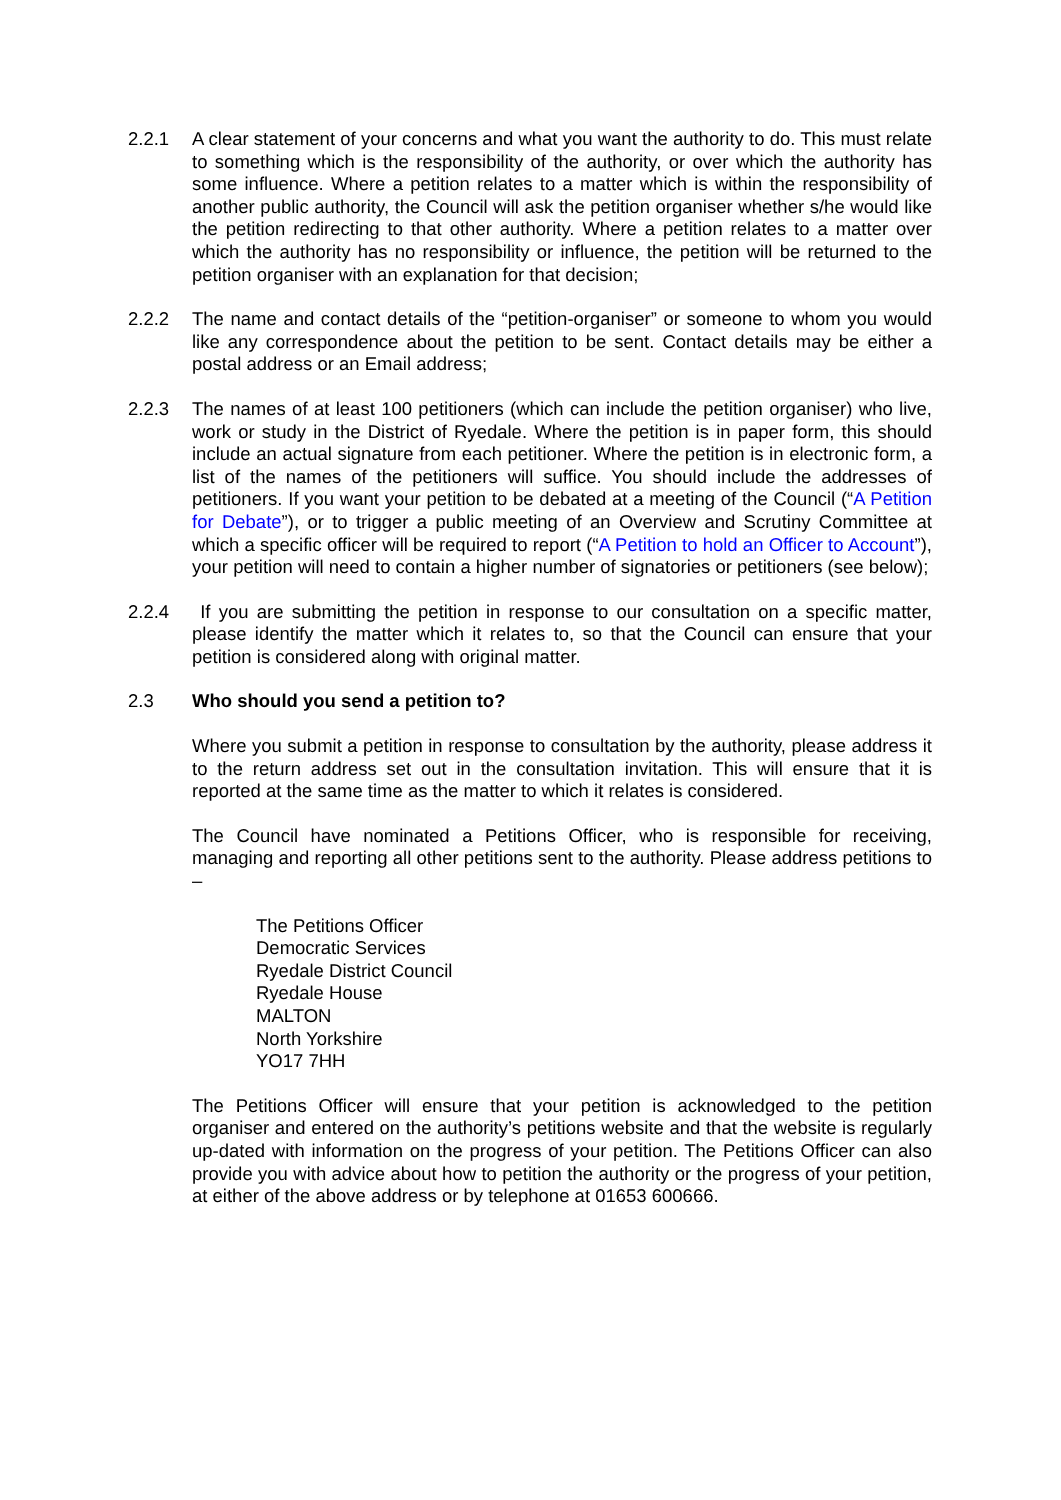2.2.1 A clear statement of your concerns and what you want the authority to do. This must relate to something which is the responsibility of the authority, or over which the authority has some influence. Where a petition relates to a matter which is within the responsibility of another public authority, the Council will ask the petition organiser whether s/he would like the petition redirecting to that other authority. Where a petition relates to a matter over which the authority has no responsibility or influence, the petition will be returned to the petition organiser with an explanation for that decision;
2.2.2 The name and contact details of the “petition-organiser” or someone to whom you would like any correspondence about the petition to be sent. Contact details may be either a postal address or an Email address;
2.2.3 The names of at least 100 petitioners (which can include the petition organiser) who live, work or study in the District of Ryedale. Where the petition is in paper form, this should include an actual signature from each petitioner. Where the petition is in electronic form, a list of the names of the petitioners will suffice. You should include the addresses of petitioners. If you want your petition to be debated at a meeting of the Council (“A Petition for Debate”), or to trigger a public meeting of an Overview and Scrutiny Committee at which a specific officer will be required to report (“A Petition to hold an Officer to Account”), your petition will need to contain a higher number of signatories or petitioners (see below);
2.2.4 If you are submitting the petition in response to our consultation on a specific matter, please identify the matter which it relates to, so that the Council can ensure that your petition is considered along with original matter.
2.3 Who should you send a petition to?
Where you submit a petition in response to consultation by the authority, please address it to the return address set out in the consultation invitation. This will ensure that it is reported at the same time as the matter to which it relates is considered.
The Council have nominated a Petitions Officer, who is responsible for receiving, managing and reporting all other petitions sent to the authority. Please address petitions to –
The Petitions Officer
Democratic Services
Ryedale District Council
Ryedale House
MALTON
North Yorkshire
YO17 7HH
The Petitions Officer will ensure that your petition is acknowledged to the petition organiser and entered on the authority’s petitions website and that the website is regularly up-dated with information on the progress of your petition. The Petitions Officer can also provide you with advice about how to petition the authority or the progress of your petition, at either of the above address or by telephone at 01653 600666.